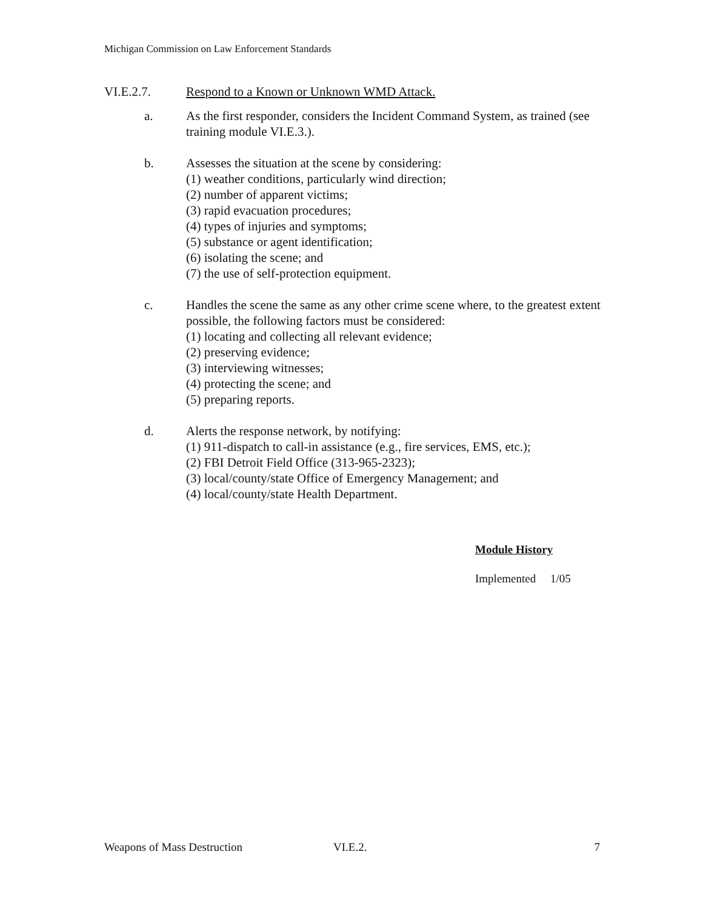Michigan Commission on Law Enforcement Standards
VI.E.2.7. Respond to a Known or Unknown WMD Attack.
a. As the first responder, considers the Incident Command System, as trained (see training module VI.E.3.).
b. Assesses the situation at the scene by considering:
(1) weather conditions, particularly wind direction;
(2) number of apparent victims;
(3) rapid evacuation procedures;
(4) types of injuries and symptoms;
(5) substance or agent identification;
(6) isolating the scene; and
(7) the use of self-protection equipment.
c. Handles the scene the same as any other crime scene where, to the greatest extent possible, the following factors must be considered:
(1) locating and collecting all relevant evidence;
(2) preserving evidence;
(3) interviewing witnesses;
(4) protecting the scene; and
(5) preparing reports.
d. Alerts the response network, by notifying:
(1) 911-dispatch to call-in assistance (e.g., fire services, EMS, etc.);
(2) FBI Detroit Field Office (313-965-2323);
(3) local/county/state Office of Emergency Management; and
(4) local/county/state Health Department.
Module History
Implemented 1/05
Weapons of Mass Destruction VI.E.2. 7